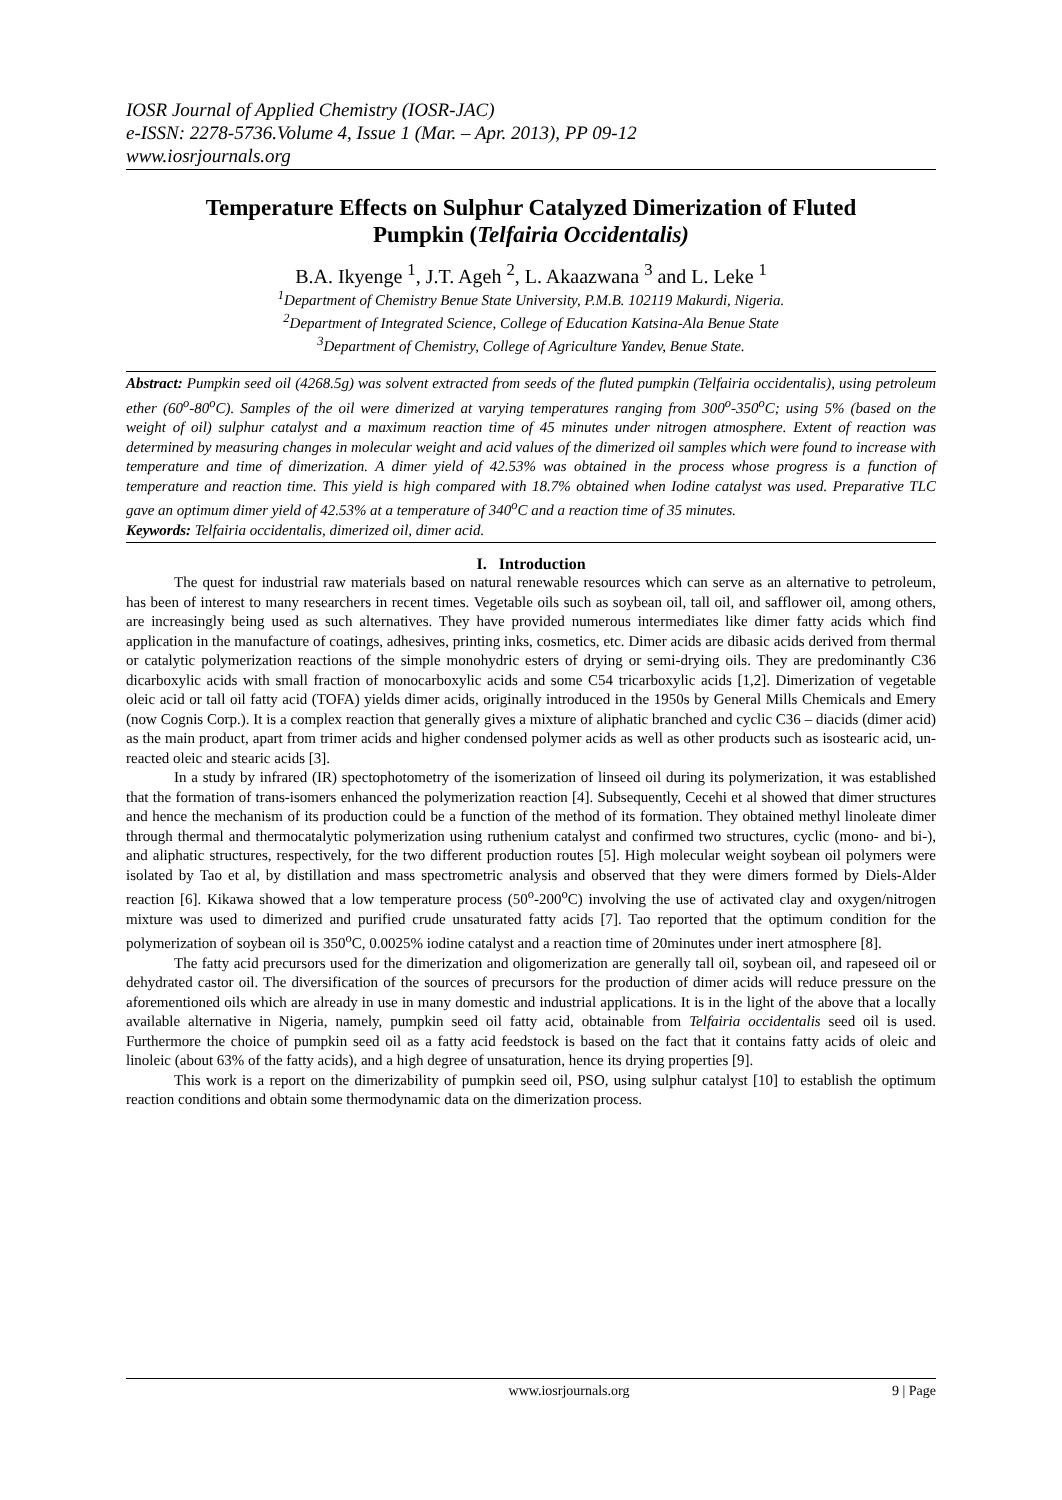IOSR Journal of Applied Chemistry (IOSR-JAC)
e-ISSN: 2278-5736.Volume 4, Issue 1 (Mar. – Apr. 2013), PP 09-12
www.iosrjournals.org
Temperature Effects on Sulphur Catalyzed Dimerization of Fluted Pumpkin (Telfairia Occidentalis)
B.A. Ikyenge <sup>1</sup>, J.T. Ageh <sup>2</sup>, L. Akaazwana <sup>3</sup> and L. Leke <sup>1</sup>
<sup>1</sup> Department of Chemistry Benue State University, P.M.B. 102119 Makurdi, Nigeria.
<sup>2</sup> Department of Integrated Science, College of Education Katsina-Ala Benue State
<sup>3</sup> Department of Chemistry, College of Agriculture Yandev, Benue State.
Abstract: Pumpkin seed oil (4268.5g) was solvent extracted from seeds of the fluted pumpkin (Telfairia occidentalis), using petroleum ether (60<sup>o</sup>-80<sup>o</sup>C). Samples of the oil were dimerized at varying temperatures ranging from 300<sup>o</sup>-350<sup>o</sup>C; using 5% (based on the weight of oil) sulphur catalyst and a maximum reaction time of 45 minutes under nitrogen atmosphere. Extent of reaction was determined by measuring changes in molecular weight and acid values of the dimerized oil samples which were found to increase with temperature and time of dimerization. A dimer yield of 42.53% was obtained in the process whose progress is a function of temperature and reaction time. This yield is high compared with 18.7% obtained when Iodine catalyst was used. Preparative TLC gave an optimum dimer yield of 42.53% at a temperature of 340<sup>o</sup>C and a reaction time of 35 minutes.
Keywords: Telfairia occidentalis, dimerized oil, dimer acid.
I. Introduction
The quest for industrial raw materials based on natural renewable resources which can serve as an alternative to petroleum, has been of interest to many researchers in recent times. Vegetable oils such as soybean oil, tall oil, and safflower oil, among others, are increasingly being used as such alternatives. They have provided numerous intermediates like dimer fatty acids which find application in the manufacture of coatings, adhesives, printing inks, cosmetics, etc. Dimer acids are dibasic acids derived from thermal or catalytic polymerization reactions of the simple monohydric esters of drying or semi-drying oils. They are predominantly C36 dicarboxylic acids with small fraction of monocarboxylic acids and some C54 tricarboxylic acids [1,2]. Dimerization of vegetable oleic acid or tall oil fatty acid (TOFA) yields dimer acids, originally introduced in the 1950s by General Mills Chemicals and Emery (now Cognis Corp.). It is a complex reaction that generally gives a mixture of aliphatic branched and cyclic C36 – diacids (dimer acid) as the main product, apart from trimer acids and higher condensed polymer acids as well as other products such as isostearic acid, un-reacted oleic and stearic acids [3].
In a study by infrared (IR) spectophotometry of the isomerization of linseed oil during its polymerization, it was established that the formation of trans-isomers enhanced the polymerization reaction [4]. Subsequently, Cecehi et al showed that dimer structures and hence the mechanism of its production could be a function of the method of its formation. They obtained methyl linoleate dimer through thermal and thermocatalytic polymerization using ruthenium catalyst and confirmed two structures, cyclic (mono- and bi-), and aliphatic structures, respectively, for the two different production routes [5]. High molecular weight soybean oil polymers were isolated by Tao et al, by distillation and mass spectrometric analysis and observed that they were dimers formed by Diels-Alder reaction [6]. Kikawa showed that a low temperature process (50<sup>o</sup>-200<sup>o</sup>C) involving the use of activated clay and oxygen/nitrogen mixture was used to dimerized and purified crude unsaturated fatty acids [7]. Tao reported that the optimum condition for the polymerization of soybean oil is 350<sup>o</sup>C, 0.0025% iodine catalyst and a reaction time of 20minutes under inert atmosphere [8].
The fatty acid precursors used for the dimerization and oligomerization are generally tall oil, soybean oil, and rapeseed oil or dehydrated castor oil. The diversification of the sources of precursors for the production of dimer acids will reduce pressure on the aforementioned oils which are already in use in many domestic and industrial applications. It is in the light of the above that a locally available alternative in Nigeria, namely, pumpkin seed oil fatty acid, obtainable from Telfairia occidentalis seed oil is used. Furthermore the choice of pumpkin seed oil as a fatty acid feedstock is based on the fact that it contains fatty acids of oleic and linoleic (about 63% of the fatty acids), and a high degree of unsaturation, hence its drying properties [9].
This work is a report on the dimerizability of pumpkin seed oil, PSO, using sulphur catalyst [10] to establish the optimum reaction conditions and obtain some thermodynamic data on the dimerization process.
www.iosrjournals.org 9 | Page